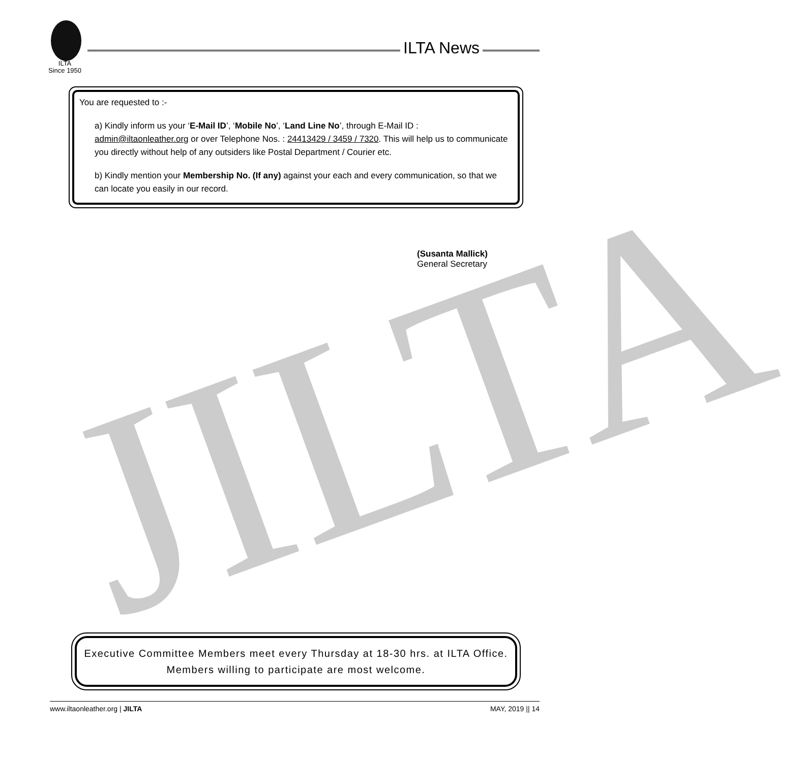JILTA
ILTA
Since 1950
ILTA News
You are requested to :-
a) Kindly inform us your ‘E-Mail ID’, ‘Mobile No’, ‘Land Line No’, through E-Mail ID : admin@iltaonleather.org or over Telephone Nos. : 24413429 / 3459 / 7320. This will help us to communicate you directly without help of any outsiders like Postal Department / Courier etc.
b) Kindly mention your Membership No. (If any) against your each and every communication, so that we can locate you easily in our record.
(Susanta Mallick)
General Secretary
Executive Committee Members meet every Thursday at 18-30 hrs. at ILTA Office.
Members willing to participate are most welcome.
www.iltaonleather.org | JILTA MAY, 2019 || 14